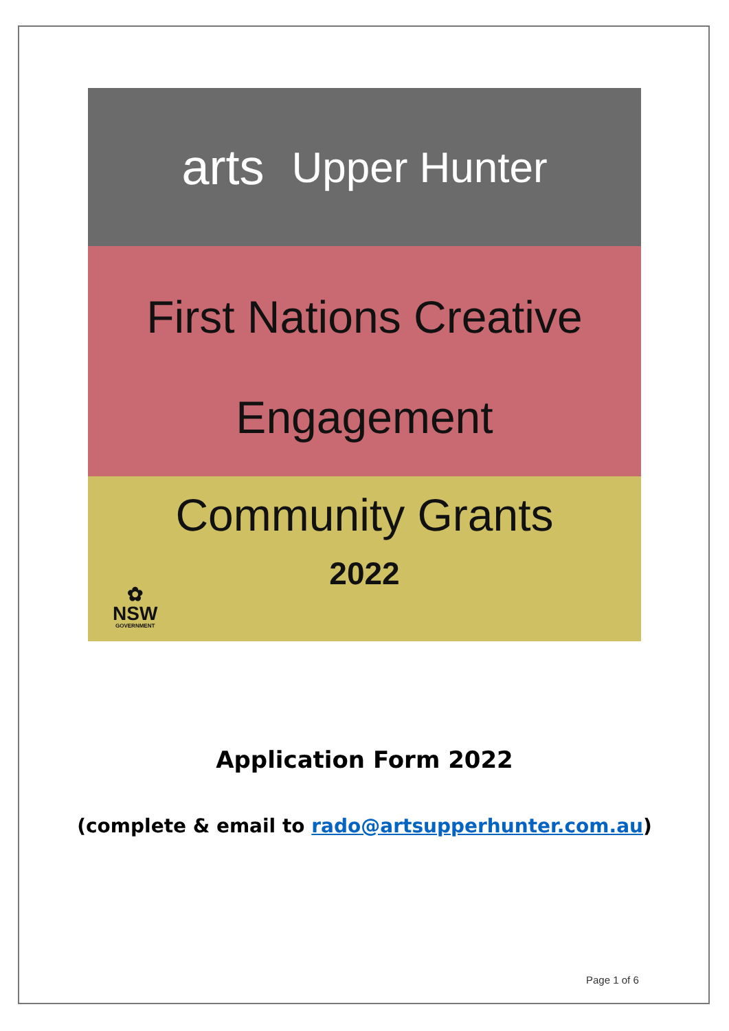arts Upper Hunter
First Nations Creative
Engagement
Community Grants
2022
✿
NSW
GOVERNMENT
Application Form 2022
(complete & email to rado@artsupperhunter.com.au)
Page 1 of 6